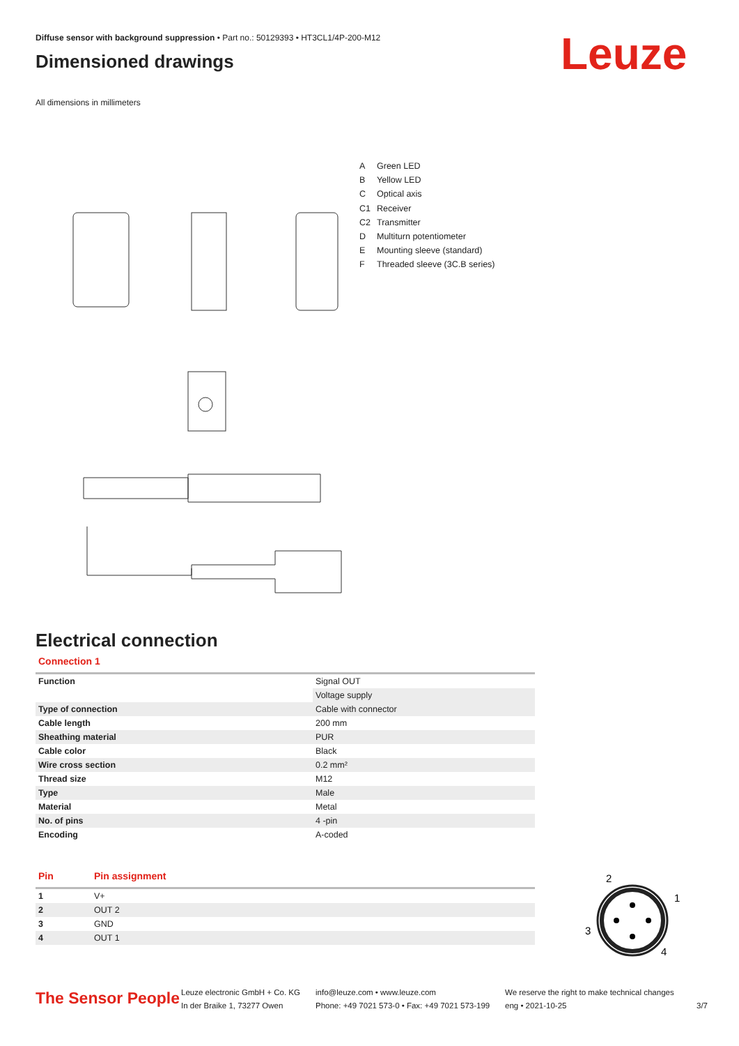Diffuse sensor with background suppression • Part no.: 50129393 • HT3CL1/4P-200-M12
Dimensioned drawings
Leuze
All dimensions in millimeters
A Green LED
B Yellow LED
C Optical axis
C1 Receiver
C2 Transmitter
D Multiturn potentiometer
E Mounting sleeve (standard)
F Threaded sleeve (3C.B series)
Electrical connection
Connection 1
| Function | Signal OUT |
| | Voltage supply |
| Type of connection | Cable with connector |
| Cable length | 200 mm |
| Sheathing material | PUR |
| Cable color | Black |
| Wire cross section | 0.2 mm² |
| Thread size | M12 |
| Type | Male |
| Material | Metal |
| No. of pins | 4 -pin |
| Encoding | A-coded |
| Pin | Pin assignment |
| --- | --- |
| 1 | V+ |
| 2 | OUT 2 |
| 3 | GND |
| 4 | OUT 1 |
2
1
3
4
The Sensor People
Leuze electronic GmbH + Co. KG
In der Braike 1, 73277 Owen
info@leuze.com • www.leuze.com
Phone: +49 7021 573-0 • Fax: +49 7021 573-199
We reserve the right to make technical changes
eng • 2021-10-25
3/7